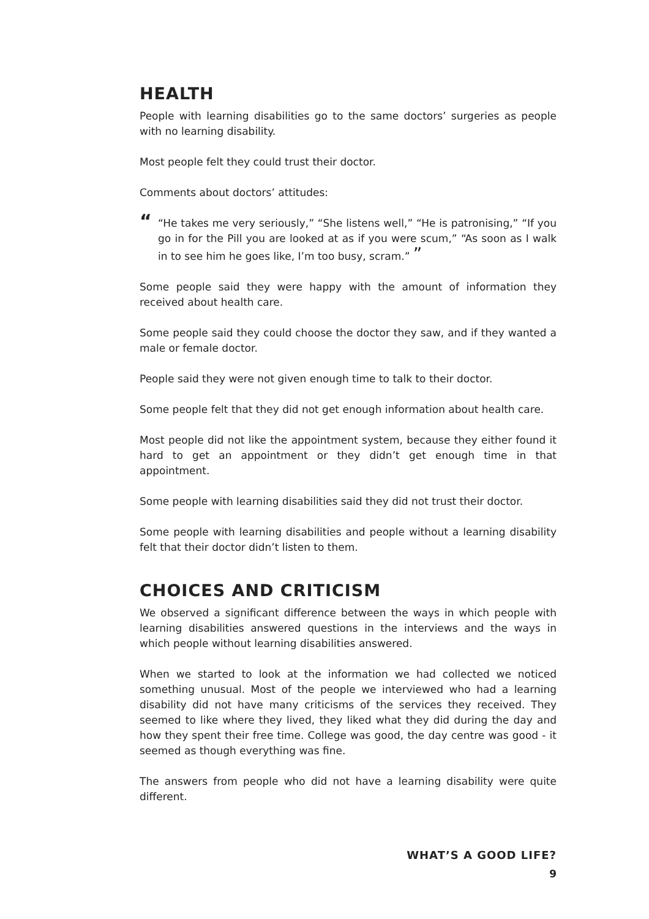HEALTH
People with learning disabilities go to the same doctors’ surgeries as people with no learning disability.
Most people felt they could trust their doctor.
Comments about doctors’ attitudes:
““He takes me very seriously,” “She listens well,” “He is patronising,” “If you go in for the Pill you are looked at as if you were scum,” “As soon as I walk in to see him he goes like, I’m too busy, scram.” ”
Some people said they were happy with the amount of information they received about health care.
Some people said they could choose the doctor they saw, and if they wanted a male or female doctor.
People said they were not given enough time to talk to their doctor.
Some people felt that they did not get enough information about health care.
Most people did not like the appointment system, because they either found it hard to get an appointment or they didn’t get enough time in that appointment.
Some people with learning disabilities said they did not trust their doctor.
Some people with learning disabilities and people without a learning disability felt that their doctor didn’t listen to them.
CHOICES AND CRITICISM
We observed a significant difference between the ways in which people with learning disabilities answered questions in the interviews and the ways in which people without learning disabilities answered.
When we started to look at the information we had collected we noticed something unusual. Most of the people we interviewed who had a learning disability did not have many criticisms of the services they received. They seemed to like where they lived, they liked what they did during the day and how they spent their free time. College was good, the day centre was good - it seemed as though everything was fine.
The answers from people who did not have a learning disability were quite different.
WHAT’S A GOOD LIFE?
9